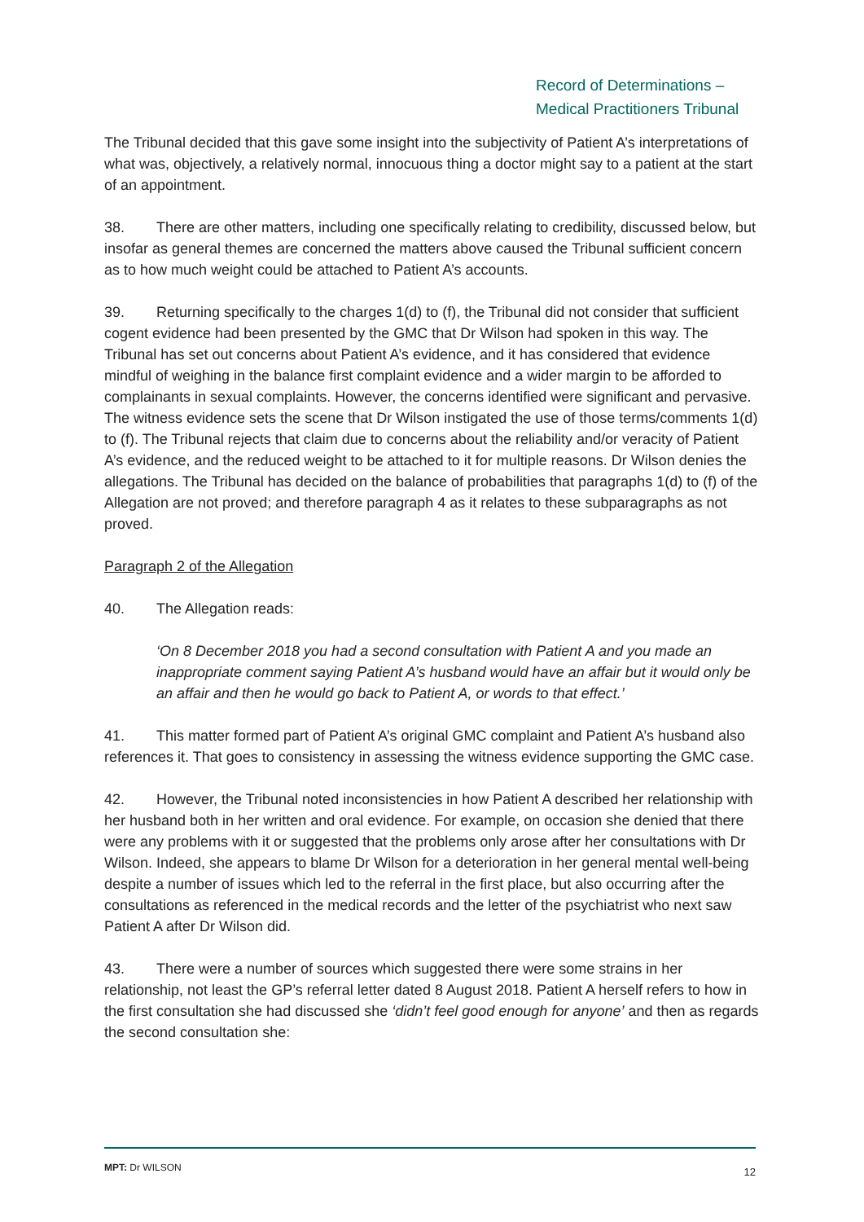Record of Determinations –
Medical Practitioners Tribunal
The Tribunal decided that this gave some insight into the subjectivity of Patient A’s interpretations of what was, objectively, a relatively normal, innocuous thing a doctor might say to a patient at the start of an appointment.
38. There are other matters, including one specifically relating to credibility, discussed below, but insofar as general themes are concerned the matters above caused the Tribunal sufficient concern as to how much weight could be attached to Patient A’s accounts.
39. Returning specifically to the charges 1(d) to (f), the Tribunal did not consider that sufficient cogent evidence had been presented by the GMC that Dr Wilson had spoken in this way. The Tribunal has set out concerns about Patient A’s evidence, and it has considered that evidence mindful of weighing in the balance first complaint evidence and a wider margin to be afforded to complainants in sexual complaints. However, the concerns identified were significant and pervasive. The witness evidence sets the scene that Dr Wilson instigated the use of those terms/comments 1(d) to (f). The Tribunal rejects that claim due to concerns about the reliability and/or veracity of Patient A’s evidence, and the reduced weight to be attached to it for multiple reasons. Dr Wilson denies the allegations. The Tribunal has decided on the balance of probabilities that paragraphs 1(d) to (f) of the Allegation are not proved; and therefore paragraph 4 as it relates to these subparagraphs as not proved.
Paragraph 2 of the Allegation
40. The Allegation reads:
‘On 8 December 2018 you had a second consultation with Patient A and you made an inappropriate comment saying Patient A’s husband would have an affair but it would only be an affair and then he would go back to Patient A, or words to that effect.’
41. This matter formed part of Patient A’s original GMC complaint and Patient A’s husband also references it. That goes to consistency in assessing the witness evidence supporting the GMC case.
42. However, the Tribunal noted inconsistencies in how Patient A described her relationship with her husband both in her written and oral evidence. For example, on occasion she denied that there were any problems with it or suggested that the problems only arose after her consultations with Dr Wilson. Indeed, she appears to blame Dr Wilson for a deterioration in her general mental well-being despite a number of issues which led to the referral in the first place, but also occurring after the consultations as referenced in the medical records and the letter of the psychiatrist who next saw Patient A after Dr Wilson did.
43. There were a number of sources which suggested there were some strains in her relationship, not least the GP’s referral letter dated 8 August 2018. Patient A herself refers to how in the first consultation she had discussed she ‘didn’t feel good enough for anyone’ and then as regards the second consultation she:
MPT: Dr WILSON 12